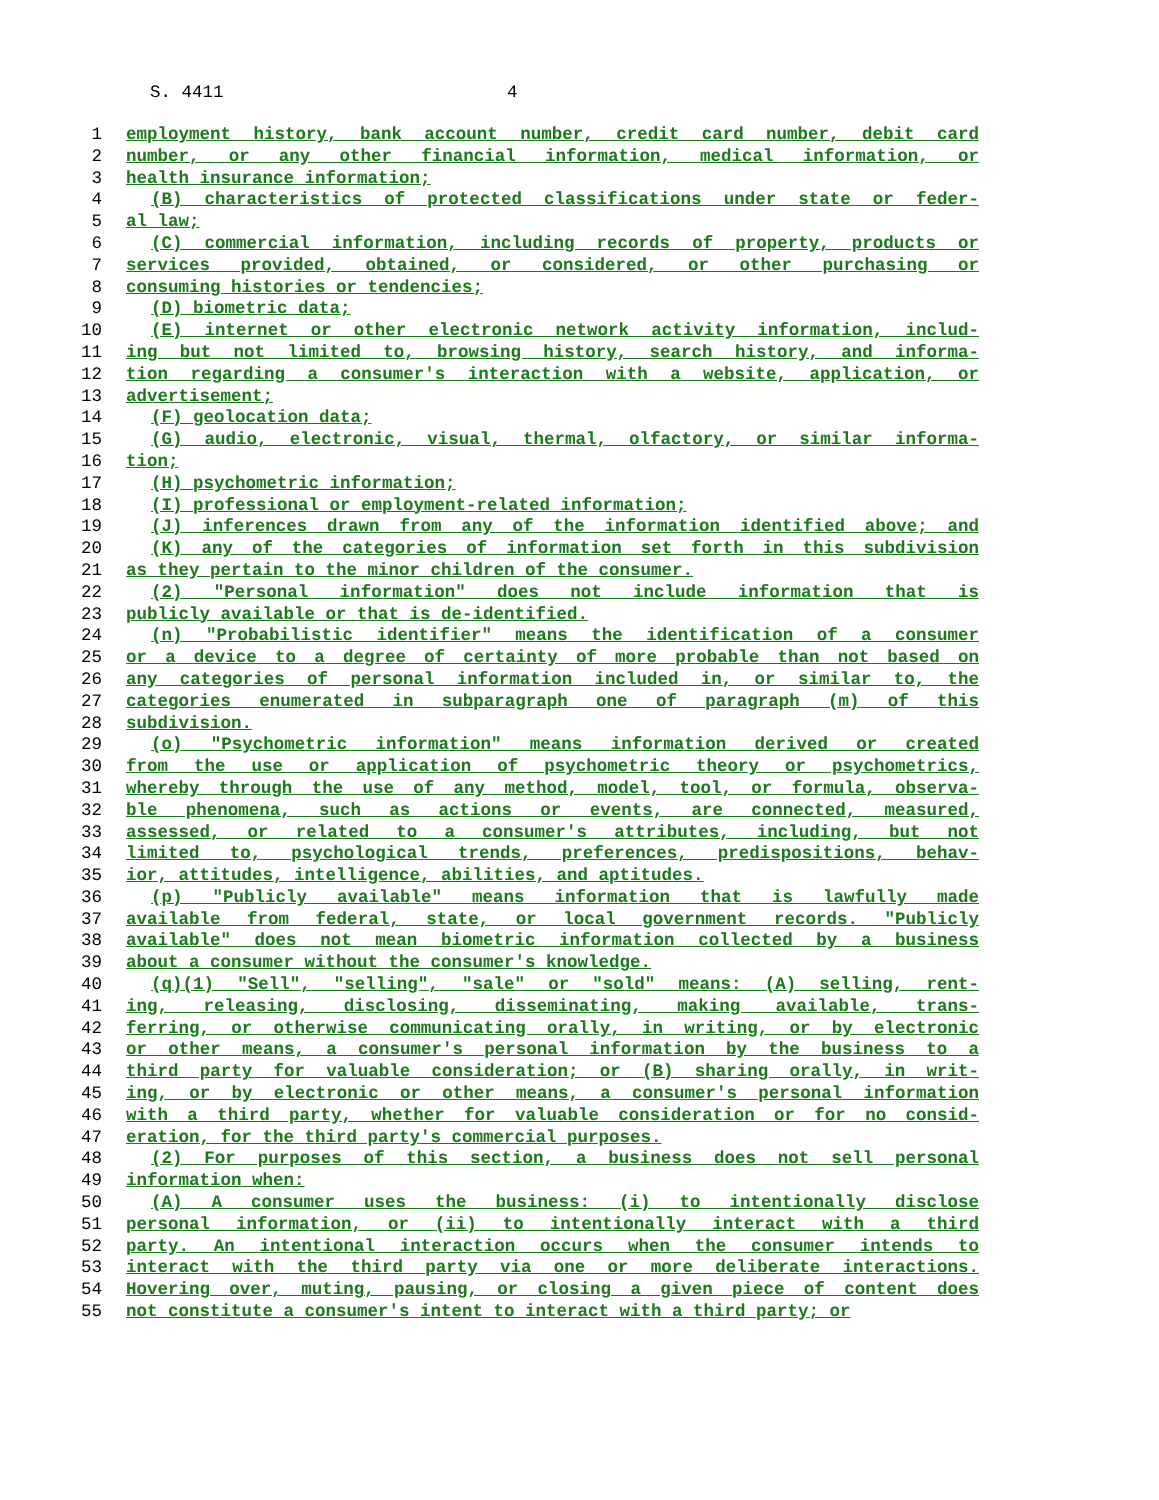S. 4411 4
1 employment history, bank account number, credit card number, debit card
2 number, or any other financial information, medical information, or
3 health insurance information;
4 (B) characteristics of protected classifications under state or feder-
5 al law;
6 (C) commercial information, including records of property, products or
7 services provided, obtained, or considered, or other purchasing or
8 consuming histories or tendencies;
9 (D) biometric data;
10 (E) internet or other electronic network activity information, includ-
11 ing but not limited to, browsing history, search history, and informa-
12 tion regarding a consumer's interaction with a website, application, or
13 advertisement;
14 (F) geolocation data;
15 (G) audio, electronic, visual, thermal, olfactory, or similar informa-
16 tion;
17 (H) psychometric information;
18 (I) professional or employment-related information;
19 (J) inferences drawn from any of the information identified above; and
20 (K) any of the categories of information set forth in this subdivision
21 as they pertain to the minor children of the consumer.
22 (2) "Personal information" does not include information that is
23 publicly available or that is de-identified.
24 (n) "Probabilistic identifier" means the identification of a consumer
25 or a device to a degree of certainty of more probable than not based on
26 any categories of personal information included in, or similar to, the
27 categories enumerated in subparagraph one of paragraph (m) of this
28 subdivision.
29 (o) "Psychometric information" means information derived or created
30 from the use or application of psychometric theory or psychometrics,
31 whereby through the use of any method, model, tool, or formula, observa-
32 ble phenomena, such as actions or events, are connected, measured,
33 assessed, or related to a consumer's attributes, including, but not
34 limited to, psychological trends, preferences, predispositions, behav-
35 ior, attitudes, intelligence, abilities, and aptitudes.
36 (p) "Publicly available" means information that is lawfully made
37 available from federal, state, or local government records. "Publicly
38 available" does not mean biometric information collected by a business
39 about a consumer without the consumer's knowledge.
40 (q)(1) "Sell", "selling", "sale" or "sold" means: (A) selling, rent-
41 ing, releasing, disclosing, disseminating, making available, trans-
42 ferring, or otherwise communicating orally, in writing, or by electronic
43 or other means, a consumer's personal information by the business to a
44 third party for valuable consideration; or (B) sharing orally, in writ-
45 ing, or by electronic or other means, a consumer's personal information
46 with a third party, whether for valuable consideration or for no consid-
47 eration, for the third party's commercial purposes.
48 (2) For purposes of this section, a business does not sell personal
49 information when:
50 (A) A consumer uses the business: (i) to intentionally disclose
51 personal information, or (ii) to intentionally interact with a third
52 party. An intentional interaction occurs when the consumer intends to
53 interact with the third party via one or more deliberate interactions.
54 Hovering over, muting, pausing, or closing a given piece of content does
55 not constitute a consumer's intent to interact with a third party; or